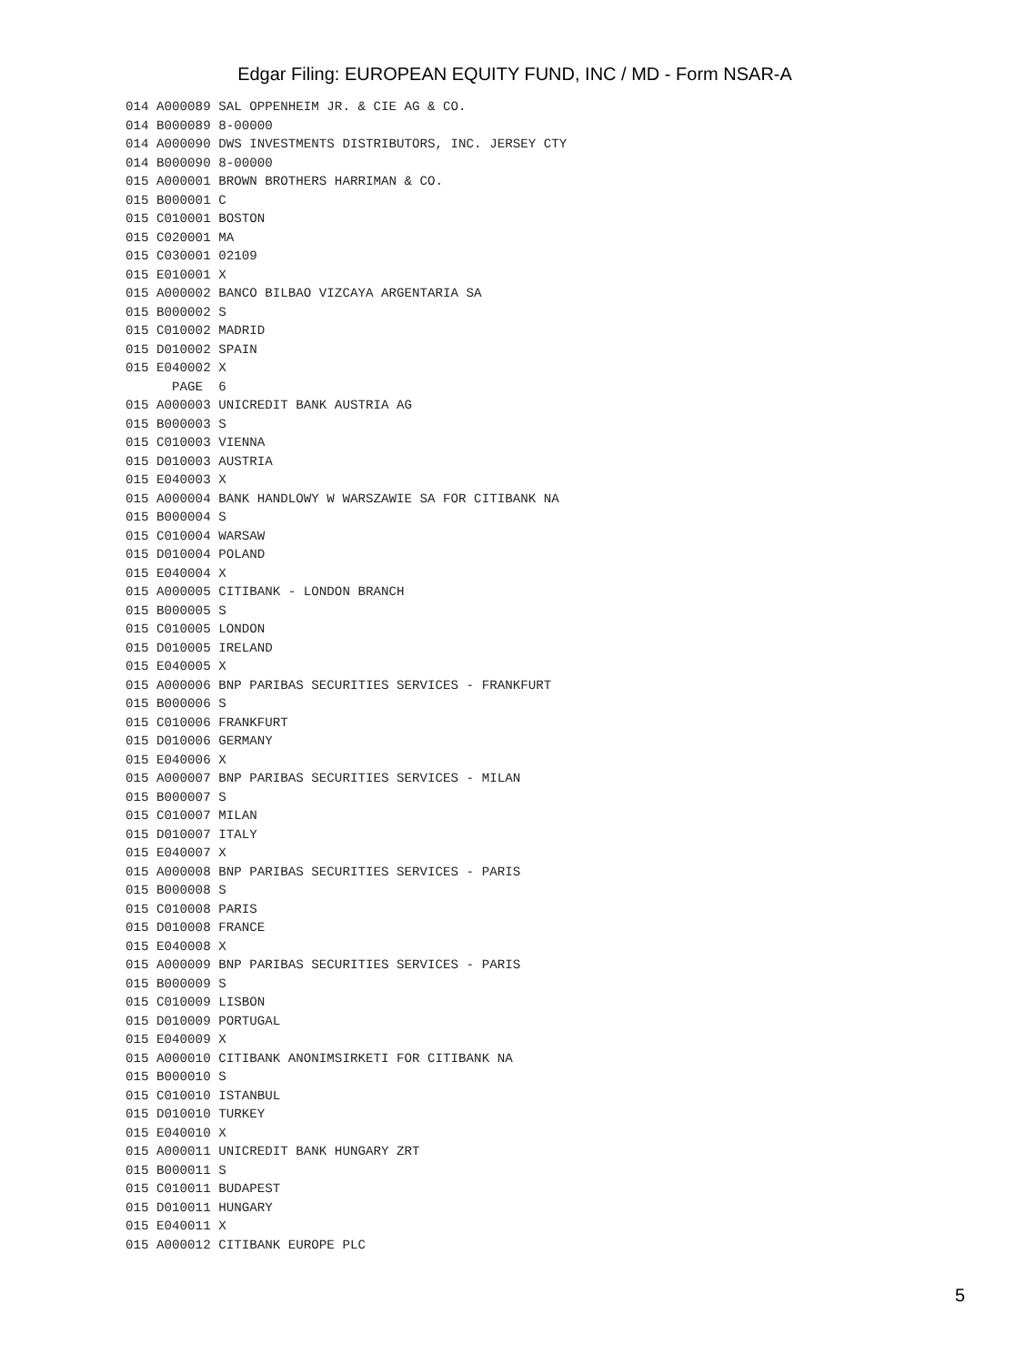Edgar Filing: EUROPEAN EQUITY FUND, INC / MD - Form NSAR-A
014 A000089 SAL OPPENHEIM JR. & CIE AG & CO.
014 B000089 8-00000
014 A000090 DWS INVESTMENTS DISTRIBUTORS, INC. JERSEY CTY
014 B000090 8-00000
015 A000001 BROWN BROTHERS HARRIMAN & CO.
015 B000001 C
015 C010001 BOSTON
015 C020001 MA
015 C030001 02109
015 E010001 X
015 A000002 BANCO BILBAO VIZCAYA ARGENTARIA SA
015 B000002 S
015 C010002 MADRID
015 D010002 SPAIN
015 E040002 X
      PAGE  6
015 A000003 UNICREDIT BANK AUSTRIA AG
015 B000003 S
015 C010003 VIENNA
015 D010003 AUSTRIA
015 E040003 X
015 A000004 BANK HANDLOWY W WARSZAWIE SA FOR CITIBANK NA
015 B000004 S
015 C010004 WARSAW
015 D010004 POLAND
015 E040004 X
015 A000005 CITIBANK - LONDON BRANCH
015 B000005 S
015 C010005 LONDON
015 D010005 IRELAND
015 E040005 X
015 A000006 BNP PARIBAS SECURITIES SERVICES - FRANKFURT
015 B000006 S
015 C010006 FRANKFURT
015 D010006 GERMANY
015 E040006 X
015 A000007 BNP PARIBAS SECURITIES SERVICES - MILAN
015 B000007 S
015 C010007 MILAN
015 D010007 ITALY
015 E040007 X
015 A000008 BNP PARIBAS SECURITIES SERVICES - PARIS
015 B000008 S
015 C010008 PARIS
015 D010008 FRANCE
015 E040008 X
015 A000009 BNP PARIBAS SECURITIES SERVICES - PARIS
015 B000009 S
015 C010009 LISBON
015 D010009 PORTUGAL
015 E040009 X
015 A000010 CITIBANK ANONIMSIRKETI FOR CITIBANK NA
015 B000010 S
015 C010010 ISTANBUL
015 D010010 TURKEY
015 E040010 X
015 A000011 UNICREDIT BANK HUNGARY ZRT
015 B000011 S
015 C010011 BUDAPEST
015 D010011 HUNGARY
015 E040011 X
015 A000012 CITIBANK EUROPE PLC
5